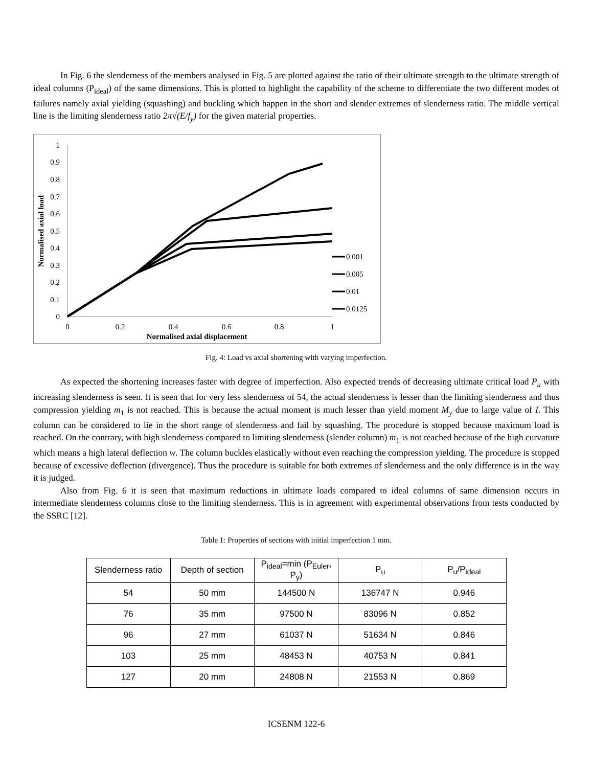In Fig. 6 the slenderness of the members analysed in Fig. 5 are plotted against the ratio of their ultimate strength to the ultimate strength of ideal columns (P<sub>ideal</sub>) of the same dimensions. This is plotted to highlight the capability of the scheme to differentiate the two different modes of failures namely axial yielding (squashing) and buckling which happen in the short and slender extremes of slenderness ratio. The middle vertical line is the limiting slenderness ratio 2π√(E/f<sub>y</sub>) for the given material properties.
1
0.9
0.8
0.7
0.6
0.5
0.4
0.3
0.2
0.1
0
0
0.2
0.4
0.6
0.8
1
Normalised axial displacement
Normalised axial load
0.001
0.005
0.01
0.0125
Fig. 4: Load vs axial shortening with varying imperfection.
As expected the shortening increases faster with degree of imperfection. Also expected trends of decreasing ultimate critical load P<sub>u</sub> with increasing slenderness is seen. It is seen that for very less slenderness of 54, the actual slenderness is lesser than the limiting slenderness and thus compression yielding m<sub>1</sub> is not reached. This is because the actual moment is much lesser than yield moment M<sub>y</sub> due to large value of I. This column can be considered to lie in the short range of slenderness and fail by squashing. The procedure is stopped because maximum load is reached. On the contrary, with high slenderness compared to limiting slenderness (slender column) m<sub>1</sub> is not reached because of the high curvature which means a high lateral deflection w. The column buckles elastically without even reaching the compression yielding. The procedure is stopped because of excessive deflection (divergence). Thus the procedure is suitable for both extremes of slenderness and the only difference is in the way it is judged.
Also from Fig. 6 it is seen that maximum reductions in ultimate loads compared to ideal columns of same dimension occurs in intermediate slenderness columns close to the limiting slenderness. This is in agreement with experimental observations from tests conducted by the SSRC [12].
Table 1: Properties of sections with initial imperfection 1 mm.
| Slenderness ratio | Depth of section | P<sub>ideal</sub>=min (P<sub>Euler</sub>, P<sub>y</sub>) | P<sub>u</sub> | P<sub>u</sub>/P<sub>ideal</sub> |
| 54 | 50 mm | 144500 N | 136747 N | 0.946 |
| 76 | 35 mm | 97500 N | 83096 N | 0.852 |
| 96 | 27 mm | 61037 N | 51634 N | 0.846 |
| 103 | 25 mm | 48453 N | 40753 N | 0.841 |
| 127 | 20 mm | 24808 N | 21553 N | 0.869 |
ICSENM 122-6